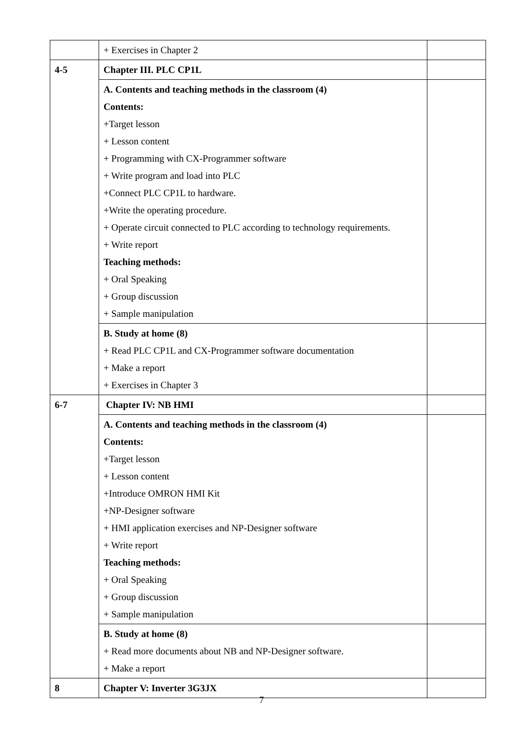| | + Exercises in Chapter 2 | |
| 4-5 | Chapter III. PLC CP1L | |
| | A. Contents and teaching methods in the classroom (4) Contents: +Target lesson + Lesson content + Programming with CX-Programmer software + Write program and load into PLC +Connect PLC CP1L to hardware. +Write the operating procedure. + Operate circuit connected to PLC according to technology requirements. + Write report Teaching methods: + Oral Speaking + Group discussion + Sample manipulation | |
| | B. Study at home (8) + Read PLC CP1L and CX-Programmer software documentation + Make a report + Exercises in Chapter 3 | |
| 6-7 | Chapter IV: NB HMI | |
| | A. Contents and teaching methods in the classroom (4) Contents: +Target lesson + Lesson content +Introduce OMRON HMI Kit +NP-Designer software + HMI application exercises and NP-Designer software + Write report Teaching methods: + Oral Speaking + Group discussion + Sample manipulation | |
| | B. Study at home (8) + Read more documents about NB and NP-Designer software. + Make a report | |
| 8 | Chapter V: Inverter 3G3JX | |
7